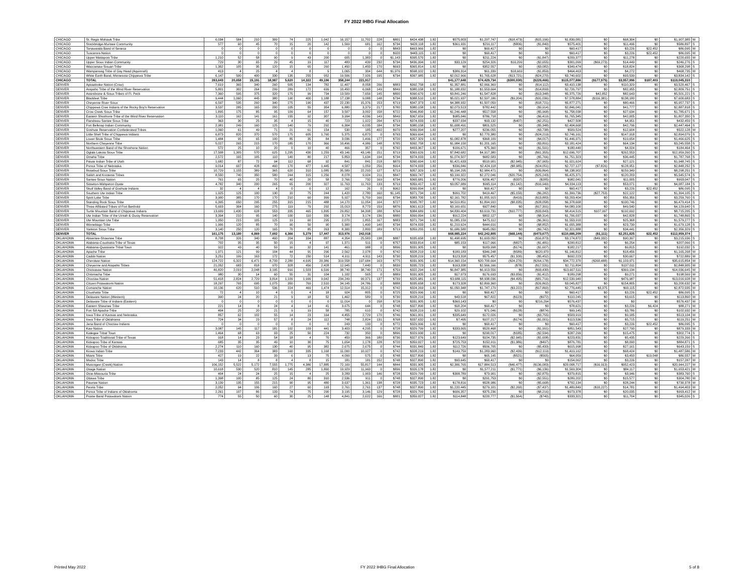FY 2022 IHBG Final Allocation
| CHICAGO | St. Regis Mohawk Tribe | 6,034 | 584 | 210 | 309 | 74 | 225 | 1,042 | 16,157 | 11,702 | 228 | $801 | $424,438 | 1.82 | $575,003 | $1,297,747 | ($18,473) | ($15,196) | $1,839,081 | $0 | $68,304 | $0 | $1,907,385 | M |
| CHICAGO | Stockbridge-Munsee Community | 577 | 60 | 45 | 70 | 15 | 20 | 142 | 1,569 | 681 | 162 | $734 | $420,118 | 1.82 | $361,931 | $216,117 | ($806) | ($1,840) | $575,401 | $0 | $11,496 | $0 | $586,897 | S |
| CHICAGO | Tonawanda Band of Seneca | 0 | 0 | 0 | 0 | 0 | 0 | 0 | 0 | 0 | 0 | $843 | $463,966 | 1.82 | $0 | $60,417 | $0 | $0 | $60,417 | $0 | $3,226 | $22,452 | $86,095 | M |
| CHICAGO | Tuscarora Nation | 0 | 0 | 0 | 0 | 0 | 0 | 0 | 0 | 0 | 0 | $920 | $443,115 | 1.82 | $0 | $60,417 | $0 | $0 | $60,417 | $0 | $3,226 | $22,452 | $86,095 | M |
| CHICAGO | Upper Mattaponi Tribe | 1,210 | 52 | 58 | 90 | 9 | 43 | 200 | 605 | 1,383 | 0 | $1,143 | $395,570 | 1.82 | $0 | $211,224 | $0 | ($1,847) | $209,377 | $0 | $11,278 | $0 | $220,655 | M |
| CHICAGO | Upper Sioux Indian Community | 729 | 30 | 65 | 29 | 45 | 19 | 117 | 483 | 439 | 232 | $734 | $436,994 | 1.82 | $33,129 | $254,326 | $16,299 | ($2,655) | $301,099 | ($69,273) | $14,449 | $0 | $246,276 | S |
| CHICAGO | Waccamaw Siouan Tribe | 1,352 | 105 | 35 | 120 | 15 | 65 | 260 | 1,450 | 1,450 | 170 | $693 | $365,814 | 1.82 | $0 | $352,557 | $0 | ($3,082) | $349,474 | $0 | $18,824 | $0 | $368,298 | S |
| CHICAGO | Wampanoag Tribe of Gay Head (Aquinnah) | 413 | 4 | 25 | 4 | 4 | 8 | 9 | 1,065 | 304 | 644 | $1,976 | $598,102 | 1.82 | $386,314 | $61,339 | $18,669 | ($1,859) | $464,463 | $0 | $4,272 | $0 | $468,735 | M |
| CHICAGO | White Earth Band, Minnesota Chippewa Tribe | 6,147 | 500 | 400 | 330 | 135 | 255 | 952 | 19,506 | 7,926 | 195 | $734 | $397,985 | 1.82 | $2,012,966 | $1,765,628 | ($13,721) | ($24,270) | $3,740,602 | $0 | $93,539 | $0 | $3,834,142 | S |
| CHICAGO | TOTAL | 283,643 | 20,658 | 15,191 | 18,987 | 5,620 | 14,322 | 49,196 | 358,244 | 221,917 | | | | | $41,177,648 | $74,429,734 | ($300,030) | ($229,466) | $115,077,886 | ($177,975) | $3,957,996 | $187,403 | $119,045,310 | |
| DENVER | Apsaalooke Nation (Crow) | 7,619 | 365 | 340 | 260 | 505 | 134 | 782 | 11,407 | 8,058 | 206 | $883 | $392,758 | 1.82 | $1,357,881 | $2,066,369 | $0 | ($14,112) | $3,410,138 | $0 | $110,329 | $0 | $3,520,467 | S |
| DENVER | Arapaho Tribe of the Wind River Reservation | 5,801 | 302 | 264 | 299 | 289 | 172 | 699 | 10,450 | 6,068 | 149 | $849 | $380,158 | 1.82 | $1,188,032 | $1,553,664 | $0 | ($14,899) | $2,726,797 | $0 | $82,955 | $0 | $2,809,751 | S |
| DENVER | Assiniboine & Sioux Tribes of Ft. Peck | 7,360 | 595 | 375 | 320 | 175 | 99 | 734 | 13,509 | 7,656 | 145 | $800 | $390,670 | 1.82 | $3,841,246 | $1,547,828 | $0 | ($13,348) | $5,375,726 | $42,852 | $82,643 | $0 | $5,501,221 | S |
| DENVER | Blackfeet Tribe | 9,444 | 1,060 | 445 | 380 | 190 | 400 | 1,188 | 17,138 | 9,088 | 148 | $734 | $388,510 | 1.82 | $5,021,937 | $2,597,186 | ($9,204) | ($31,036) | $7,578,884 | ($116,381) | $138,180 | $0 | $7,600,683 | S |
| DENVER | Cheyenne River Sioux | 6,597 | 535 | 260 | 340 | 275 | 190 | 437 | 22,230 | 15,376 | 153 | $719 | $347,373 | 1.82 | $4,388,932 | $1,507,059 | $0 | ($18,721) | $5,877,271 | $0 | $80,466 | $0 | $5,957,737 | S |
| DENVER | Chippewa Cree Indians of the Rocky Boy's Reservation | 3,537 | 285 | 165 | 200 | 105 | 55 | 354 | 6,880 | 3,379 | 217 | $780 | $380,158 | 1.82 | $2,073,513 | $782,442 | $0 | ($9,914) | $2,846,041 | $0 | $41,777 | $0 | $2,887,818 | S |
| DENVER | Crow Creek Sioux Tribe | 1,895 | 175 | 85 | 95 | 109 | 64 | 157 | 3,507 | 3,002 | 158 | $722 | $346,890 | 1.82 | $1,246,448 | $517,558 | $0 | ($5,968) | $1,758,038 | $0 | $27,634 | $0 | $1,785,671 | S |
| DENVER | Eastern Shoshone Tribe of the Wind River Reservation | 3,110 | 162 | 141 | 161 | 155 | 92 | 307 | 3,994 | 4,036 | 149 | $849 | $367,659 | 1.82 | $985,046 | $786,718 | $0 | ($6,419) | $1,765,345 | $0 | $42,005 | $0 | $1,807,350 | S |
| DENVER | Flandreau Santee Sioux Tribe | 363 | 30 | 25 | 35 | 4 | 15 | 40 | 723 | 1,922 | 204 | $719 | $374,033 | 1.82 | $337,034 | $93,132 | ($407) | ($2,251) | $427,508 | $0 | $4,951 | $0 | $432,459 | S |
| DENVER | Fort Belknap Indian Community | 2,981 | 249 | 160 | 125 | 140 | 79 | 292 | 6,304 | 6,035 | 184 | $734 | $380,158 | 1.82 | $1,608,491 | $801,525 | $0 | ($5,348) | $2,404,668 | $0 | $42,796 | $0 | $2,447,464 | S |
| DENVER | Goshute Reservation Confederated Tribes | 1,060 | 61 | 49 | 71 | 21 | 61 | 154 | 530 | 185 | 402 | $970 | $399,094 | 1.82 | $277,207 | $236,055 | $0 | ($3,738) | $509,524 | $0 | $12,604 | $0 | $522,128 | M |
| DENVER | Little Shell Tribe of Chippewa Indians | 6,873 | 820 | 370 | 570 | 175 | 605 | 1,760 | 5,375 | 6,873 | 0 | $793 | $369,694 | 1.82 | $0 | $2,770,380 | $0 | ($24,219) | $2,746,161 | $0 | $147,918 | $0 | $2,894,079 | S |
| DENVER | Lower Brule Sioux Tribe | 1,484 | 95 | 65 | 100 | 85 | 35 | 84 | 3,036 | 1,496 | 177 | $720 | $357,329 | 1.82 | $1,082,878 | $368,109 | $0 | ($4,017) | $1,446,971 | $0 | $19,654 | $0 | $1,466,625 | S |
| DENVER | Northern Cheyenne Tribe | 5,027 | 265 | 215 | 170 | 185 | 170 | 366 | 10,496 | 4,986 | 148 | $785 | $392,758 | 1.82 | $1,984,150 | $1,201,165 | $0 | ($3,891) | $3,181,424 | $0 | $64,134 | $0 | $3,245,558 | S |
| DENVER | Northwestern Band of the Shoshone Nation | 572 | 25 | 10 | 20 | 0 | 10 | 40 | 466 | 357 | 0 | $792 | $403,367 | 1.82 | $106,671 | $75,360 | $0 | ($1,591) | $180,440 | $0 | $4,024 | $0 | $184,464 | S |
| DENVER | Oglala Lakota Sioux Tribe | 17,508 | 1,305 | 570 | 625 | 1,295 | 430 | 1,259 | 43,146 | 43,146 | 151 | $719 | $369,626 | 1.82 | $7,840,682 | $4,917,380 | $0 | ($61,355) | $12,696,707 | $0 | $262,553 | $0 | $12,959,260 | S |
| DENVER | Omaha Tribe | 2,572 | 165 | 105 | 110 | 140 | 80 | 217 | 5,853 | 1,634 | 194 | $734 | $374,033 | 1.82 | $1,074,507 | $682,583 | $0 | ($5,766) | $1,751,323 | $0 | $36,445 | $0 | $1,787,768 | S |
| DENVER | Paiute Indian Tribe of Utah | 1,682 | 87 | 72 | 94 | 112 | 68 | 92 | 841 | 841 | 218 | $870 | $390,694 | 1.82 | $1,421,633 | $510,901 | ($2,945) | ($7,965) | $1,921,624 | $0 | $27,121 | $0 | $1,948,745 | S |
| DENVER | Ponca Tribe of Nebraska | 9,014 | 607 | 428 | 460 | 170 | 477 | 1,445 | 4,507 | 1,059 | 256 | $914 | $374,033 | 1.82 | $336,046 | $2,424,118 | ($8,985) | ($24,051) | $2,727,127 | ($7,826) | $128,951 | $0 | $2,848,252 | S |
| DENVER | Rosebud Sioux Tribe | 10,729 | 1,155 | 389 | 365 | 620 | 310 | 1,085 | 35,589 | 22,293 | 127 | $719 | $357,329 | 1.82 | $5,194,295 | $2,984,471 | $0 | ($39,864) | $8,138,902 | $0 | $159,349 | $0 | $8,298,251 | S |
| DENVER | Salish and Kootenai Tribes | 8,550 | 740 | 350 | 580 | 244 | 315 | 1,256 | 8,078 | 9,924 | 211 | $847 | $369,747 | 1.82 | $3,199,322 | $2,272,046 | ($20,754) | ($25,243) | $5,425,371 | $0 | $120,203 | $0 | $5,545,574 | S |
| DENVER | Santee Sioux Nation | 761 | 65 | 25 | 70 | 40 | 20 | 58 | 2,766 | 732 | 169 | $734 | $365,681 | 1.82 | $776,206 | $206,457 | ($337) | ($285) | $982,041 | $0 | $11,005 | $0 | $993,047 | S |
| DENVER | Sisseton-Wahpeton Oyate | 4,782 | 340 | 200 | 265 | 65 | 200 | 327 | 11,763 | 11,763 | 133 | $719 | $359,417 | 1.82 | $3,057,089 | $995,114 | ($1,142) | ($16,949) | $4,034,113 | $0 | $53,071 | $0 | $4,087,184 | S |
| DENVER | Skull Valley Band of Goshute Indians | 32 | 4 | 4 | 4 | 0 | 0 | 12 | 162 | 26 | 0 | $962 | $399,094 | 1.82 | $0 | $60,417 | $0 | $0 | $60,417 | $0 | $3,226 | $22,452 | $86,095 | S |
| DENVER | Southern Ute Indian Tribe | 1,925 | 125 | 100 | 130 | 10 | 75 | 244 | 1,420 | 2,780 | 160 | $1,145 | $371,734 | 1.82 | $991,702 | $419,467 | ($5,150) | ($6,282) | $1,399,736 | ($27,753) | $22,122 | $0 | $1,394,105 | S |
| DENVER | Spirit Lake Tribe | 3,900 | 385 | 170 | 170 | 210 | 60 | 399 | 5,927 | 5,759 | 166 | $734 | $383,700 | 1.82 | $2,161,782 | $1,055,915 | ($410) | ($13,883) | $3,203,404 | $0 | $56,356 | $0 | $3,259,760 | S |
| DENVER | Standing Rock Sioux Tribe | 6,395 | 650 | 295 | 255 | 315 | 215 | 488 | 14,170 | 11,054 | 164 | $727 | $395,787 | 1.82 | $4,519,851 | $1,894,910 | ($8,035) | ($28,058) | $6,378,668 | $0 | $100,746 | $0 | $6,479,414 | S |
| DENVER | Three Affiliated Tribes of Fort Berthold | 5,603 | 304 | 160 | 275 | 119 | 79 | 292 | 15,013 | 8,773 | 159 | $876 | $361,613 | 1.82 | $3,169,651 | $927,840 | $0 | ($17,391) | $4,080,100 | $0 | $49,540 | $0 | $4,129,640 | S |
| DENVER | Turtle Mountain Band of Chippewa Indians | 13,609 | 1,430 | 628 | 553 | 335 | 465 | 1,895 | 29,852 | 34,398 | 188 | $764 | $384,689 | 1.82 | $4,839,404 | $3,619,731 | ($10,777) | ($33,843) | $8,414,515 | $107,997 | $192,692 | $0 | $8,715,205 | S |
| DENVER | Ute Indian Tribe of the Uintah & Ouray Reservation | 3,394 | 210 | 95 | 140 | 100 | 110 | 336 | 3,174 | 3,174 | 136 | $880 | $399,094 | 1.82 | $912,224 | $802,127 | $0 | ($8,314) | $1,706,037 | $0 | $42,828 | $0 | $1,748,865 | S |
| DENVER | Ute Mountain Ute Tribe | 1,950 | 215 | 105 | 125 | 19 | 60 | 295 | 2,070 | 1,855 | 167 | $883 | $371,734 | 1.82 | $1,085,159 | $475,112 | $0 | ($6,361) | $1,553,910 | $0 | $25,368 | $0 | $1,579,277 | S |
| DENVER | Winnebago Tribe | 1,906 | 120 | 85 | 70 | 90 | 50 | 90 | 5,300 | 1,490 | 140 | $734 | $374,033 | 1.82 | $1,219,624 | $444,616 | $0 | ($8,852) | $1,655,388 | $0 | $23,739 | $0 | $1,679,128 | S |
| DENVER | Yankton Sioux Tribe | 3,140 | 250 | 120 | 165 | 70 | 85 | 263 | 8,300 | 2,800 | 189 | $719 | $359,255 | 1.82 | $1,686,580 | $645,050 | $0 | ($9,742) | $2,321,888 | $0 | $34,441 | $0 | $2,356,329 | S |
| DENVER | TOTAL | 161,175 | 13,180 | 6,869 | 7,602 | 6,366 | 5,279 | 17,447 | 313,976 | 242,018 | | | | | $68,985,224 | $42,242,805 | ($68,144) | ($473,677) | $110,686,209 | ($1,111) | $2,251,825 | $22,452 | $112,959,374 | |
| OKLAHOMA | Absentee-Shawnee Tribe | 8,708 | 326 | 340 | 460 | 204 | 334 | 887 | 4,354 | 25,583 | 138 | $887 | $335,658 | 1.82 | $1,498,695 | $1,693,050 | $0 | ($16,873) | $3,174,872 | ($49,332) | $90,397 | $0 | $3,215,936 | S |
| OKLAHOMA | Alabama-Coushatta Tribe of Texas | 702 | 35 | 35 | 50 | 15 | 4 | 97 | 1,371 | 511 | 0 | $757 | $333,814 | 1.82 | $85,153 | $117,966 | ($827) | ($1,481) | $200,812 | $0 | $6,254 | $0 | $207,066 | S |
| OKLAHOMA | Alabama-Quassarte Tribal Town | 922 | 43 | 40 | 59 | 16 | 32 | 141 | 461 | 988 | 0 | $896 | $331,905 | 1.82 | $0 | $183,998 | ($174) | ($1,607) | $182,217 | $0 | $9,815 | $0 | $192,032 | S |
| OKLAHOMA | Apache Tribe | 1,971 | 121 | 99 | 104 | 44 | 91 | 296 | 2,562 | 2,978 | 0 | $742 | $328,219 | 1.82 | $180,183 | $346,248 | ($589) | $620,970 | $1,146,812 | $0 | $18,456 | $0 | $1,165,268 | M |
| OKLAHOMA | Caddo Nation | 3,251 | 199 | 163 | 172 | 72 | 150 | 514 | 4,911 | 4,911 | 143 | $730 | $328,219 | 1.82 | $123,318 | $575,457 | ($1,100) | ($5,452) | $692,223 | $0 | $30,667 | $0 | $722,889 | M |
| OKLAHOMA | Cherokee Nation | 124,722 | 6,322 | 6,471 | 8,733 | 2,280 | 4,695 | 20,386 | 319,558 | 197,684 | 163 | $775 | $331,905 | 1.82 | $14,360,154 | $20,700,664 | ($24,270) | ($264,178) | $34,772,370 | ($260,488) | $1,103,971 | $0 | $35,615,854 | M |
| OKLAHOMA | Cheyenne and Arapaho Tribes | 21,052 | 683 | 818 | 970 | 328 | 456 | 2,428 | 12,945 | 7,440 | 0 | $839 | $335,723 | 1.82 | $163,338 | $2,566,166 | ($78) | ($17,531) | $2,711,894 | $0 | $137,011 | $0 | $2,848,905 | M |
| OKLAHOMA | Chickasaw Nation | 46,820 | 2,019 | 2,048 | 3,195 | 916 | 1,503 | 6,599 | 38,740 | 38,740 | 171 | $759 | $322,294 | 1.82 | $6,847,385 | $6,913,556 | $0 | ($93,430) | $13,667,511 | $0 | $369,134 | $0 | $14,036,645 | M |
| OKLAHOMA | Chitimacha Tribe | 980 | 30 | 14 | 60 | 55 | 31 | 104 | 1,102 | 565 | 0 | $889 | $331,905 | 1.82 | $17,073 | $176,693 | ($3,056) | ($1,412) | $189,298 | $0 | $9,271 | $0 | $198,569 | M |
| OKLAHOMA | Choctaw Nation | 51,418 | 2,824 | 2,729 | 3,814 | 1,109 | 1,999 | 9,042 | 234,249 | 99,371 | 137 | $739 | $325,981 | 1.82 | $3,688,115 | $8,938,036 | ($4,495) | ($81,716) | $12,539,940 | $0 | $476,987 | $0 | $13,016,928 | M |
| OKLAHOMA | Citizen Potawatomi Nation | 18,297 | 765 | 695 | 1,075 | 350 | 769 | 2,510 | 34,145 | 24,786 | 0 | $888 | $335,658 | 1.82 | $173,328 | $2,899,360 | $0 | ($26,862) | $3,045,827 | $0 | $154,805 | $0 | $3,200,632 | M |
| OKLAHOMA | Comanche Nation | 10,136 | 620 | 510 | 536 | 224 | 469 | 1,474 | 12,514 | 15,312 | 0 | $742 | $324,269 | 1.82 | $1,050,348 | $1,747,179 | ($3,222) | ($17,860) | $2,776,445 | $3,375 | $93,115 | $0 | $2,872,935 | M |
| OKLAHOMA | Coushatta Tribe | 72 | 4 | 10 | 4 | 0 | 4 | 18 | 924 | 805 | 0 | $725 | $329,996 | 1.82 | $0 | $60,417 | $0 | $0 | $60,417 | $0 | $3,226 | $22,452 | $86,095 | S |
| OKLAHOMA | Delaware Nation (Western) | 390 | 24 | 20 | 21 | 9 | 18 | 52 | 1,462 | 589 | 0 | $730 | $328,219 | 1.82 | $43,518 | $67,822 | ($123) | ($972) | $110,245 | $0 | $3,615 | $0 | $113,860 | M |
| OKLAHOMA | Delaware Tribe of Indians (Eastern) | 0 | 0 | 0 | 0 | 0 | 0 | 0 | 11,014 | 0 | 158 | $728 | $331,905 | 1.82 | $360,143 | $0 | $0 | $216,294 | $576,437 | $0 | $0 | $0 | $576,437 | M |
| OKLAHOMA | Eastern Shawnee Tribe | 221 | 14 | 8 | 24 | 4 | 14 | 41 | 3,675 | 644 | 0 | $748 | $327,890 | 1.82 | $18,204 | $60,417 | $0 | $0 | $78,621 | $0 | $3,226 | $6,424 | $88,271 | M |
| OKLAHOMA | Fort Sill Apache Tribe | 404 | 25 | 20 | 21 | 9 | 19 | 58 | 785 | 610 | 0 | $742 | $328,219 | 1.82 | $29,102 | $71,046 | ($128) | ($874) | $99,145 | $0 | $3,786 | $0 | $102,932 | M |
| OKLAHOMA | Iowa Tribe of Kansas and Nebraska | 857 | 62 | 102 | 55 | 14 | 23 | 164 | 4,455 | 2,729 | 170 | $746 | $361,001 | 1.82 | $335,649 | $172,026 | $0 | ($3,755) | $503,919 | $0 | $9,185 | $0 | $513,104 | M |
| OKLAHOMA | Iowa Tribe of Oklahoma | 724 | 34 | 23 | 57 | 8 | 24 | 112 | 748 | 2,824 | 131 | $768 | $337,632 | 1.82 | $7,495 | $107,217 | ($174) | ($1,001) | $113,536 | $0 | $5,715 | $0 | $119,251 | M |
| OKLAHOMA | Jena Band of Choctaw Indians | 0 | 0 | 0 | 0 | 0 | 0 | 0 | 243 | 133 | 0 | $772 | $329,996 | 1.82 | $0 | $60,417 | $0 | $0 | $60,417 | $0 | $3,226 | $22,452 | $86,095 | S |
| OKLAHOMA | Kaw Nation | 3,087 | 145 | 117 | 181 | 102 | 103 | 441 | 3,403 | 4,295 | 0 | $728 | $329,799 | 1.82 | $333,065 | $520,468 | $0 | ($1,991) | $851,543 | $0 | $27,790 | $0 | $879,333 | M |
| OKLAHOMA | Kialegee Tribal Town | 1,464 | 68 | 63 | 93 | 25 | 50 | 224 | 732 | 350 | 0 | $896 | $329,930 | 1.82 | $0 | $290,017 | ($185) | ($2,534) | $287,299 | $0 | $15,475 | $0 | $302,774 | S |
| OKLAHOMA | Kickapoo Traditional Tribe of Texas | 918 | 14 | 23 | 54 | 18 | 4 | 70 | 459 | 366 | 180 | $736 | $327,076 | 1.82 | $123,649 | $104,735 | ($2,945) | ($1,608) | $223,831 | $0 | $5,435 | $0 | $229,266 | S |
| OKLAHOMA | Kickapoo Tribe of Kansas | 685 | 35 | 35 | 49 | 10 | 30 | 75 | 1,654 | 1,178 | 128 | $720 | $359,027 | 1.82 | $725,753 | $152,911 | ($1,386) | ($497) | $876,781 | $0 | $8,090 | $0 | $884,871 | S |
| OKLAHOMA | Kickapoo Tribe of Oklahoma | 2,274 | 110 | 160 | 130 | 40 | 95 | 382 | 2,675 | 2,675 | 0 | $744 | $331,840 | 1.82 | $112,726 | $506,705 | $0 | ($5,433) | $615,998 | $0 | $27,161 | $0 | $643,159 | S |
| OKLAHOMA | Kiowa Indian Tribe | 7,233 | 442 | 364 | 383 | 160 | 335 | 1,168 | 11,000 | 10,927 | 0 | $742 | $328,219 | 1.82 | $149,759 | $1,283,960 | ($2,439) | ($12,119) | $1,419,162 | $0 | $68,424 | $0 | $1,487,586 | M |
| OKLAHOMA | Miami Tribe | 427 | 19 | 22 | 33 | 6 | 13 | 75 | 4,099 | 575 | 0 | $748 | $327,890 | 1.82 | $0 | $65,145 | ($521) | ($565) | $64,059 | $0 | $3,450 | $19,048 | $86,557 | M |
| OKLAHOMA | Modoc Tribe | 143 | 14 | 8 | 8 | 4 | 8 | 15 | 181 | 181 | 152 | $748 | $327,890 | 1.82 | $93,645 | $60,417 | $0 | $0 | $154,062 | $0 | $3,226 | $0 | $157,287 | M |
| OKLAHOMA | Muscogee (Creek) Nation | 106,152 | 5,522 | 5,172 | 7,555 | 1,775 | 4,386 | 17,885 | 72,169 | 55,817 | 144 | $844 | $331,905 | 1.82 | $2,306,765 | $17,884,513 | ($46,477) | ($136,083) | $20,008,717 | ($16,913) | $952,423 | $0 | $20,944,227 | M |
| OKLAHOMA | Osage Nation | 10,618 | 530 | 520 | 810 | 145 | 285 | 1,860 | 19,929 | 11,960 | 0 | $896 | $326,178 | 1.82 | $0 | $1,577,211 | ($1,771) | ($6,136) | $1,569,304 | $0 | $84,117 | $0 | $1,653,421 | M |
| OKLAHOMA | Otoe-Missouria Tribe | 404 | 24 | 24 | 25 | 15 | 4 | 25 | 3,283 | 1,903 | 146 | $728 | $329,799 | 1.82 | $308,789 | $73,901 | $0 | ($2,875) | $379,815 | $0 | $3,946 | $0 | $383,760 | S |
| OKLAHOMA | Ottawa Tribe | 1,398 | 100 | 85 | 125 | 24 | 80 | 310 | 2,536 | 911 | 0 | $748 | $327,890 | 1.82 | $0 | $291,753 | $0 | ($2,551) | $289,202 | $0 | $15,577 | $0 | $304,780 | M |
| OKLAHOMA | Pawnee Nation | 3,139 | 135 | 155 | 215 | 90 | 95 | 480 | 3,637 | 1,361 | 138 | $728 | $335,723 | 1.82 | $178,816 | $528,986 | $0 | ($5,668) | $702,134 | $0 | $28,244 | $0 | $730,378 | M |
| OKLAHOMA | Peoria Tribe | 2,052 | 94 | 106 | 160 | 27 | 60 | 193 | 2,761 | 2,761 | 137 | $748 | $327,890 | 1.82 | $1,220,445 | $279,101 | ($2,260) | ($7,437) | $1,489,849 | ($10,227) | $14,781 | $0 | $1,494,403 | M |
| OKLAHOMA | Ponca Tribe of Indians of Oklahoma | 2,261 | 107 | 86 | 133 | 74 | 75 | 290 | 3,195 | 3,146 | 129 | $728 | $329,799 | 1.82 | $606,357 | $375,236 | $0 | ($8,216) | $973,378 | $0 | $20,035 | $0 | $993,412 | M |
| OKLAHOMA | Prairie Band Potawatomi Nation | 774 | 55 | 50 | 60 | 30 | 25 | 148 | 4,841 | 2,622 | 166 | $801 | $359,027 | 1.82 | $114,848 | $220,777 | ($1,564) | ($740) | $333,321 | $0 | $11,704 | $0 | $345,026 | S |
Printed May 2022 FY 2022 IHBG Final Allocation 5 of 8